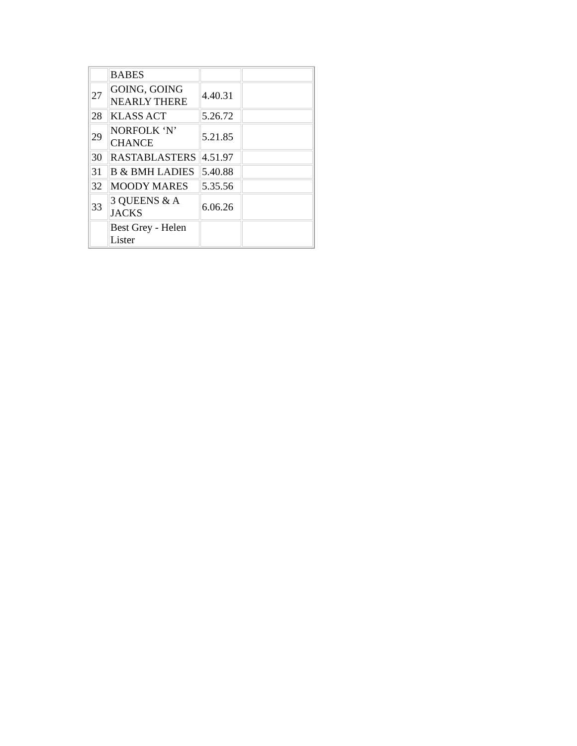| | BABES | | |
| 27 | GOING, GOING NEARLY THERE | 4.40.31 | |
| 28 | KLASS ACT | 5.26.72 | |
| 29 | NORFOLK ‘N’ CHANCE | 5.21.85 | |
| 30 | RASTABLASTERS | 4.51.97 | |
| 31 | B & BMH LADIES | 5.40.88 | |
| 32 | MOODY MARES | 5.35.56 | |
| 33 | 3 QUEENS & A JACKS | 6.06.26 | |
| | Best Grey - Helen Lister | | |